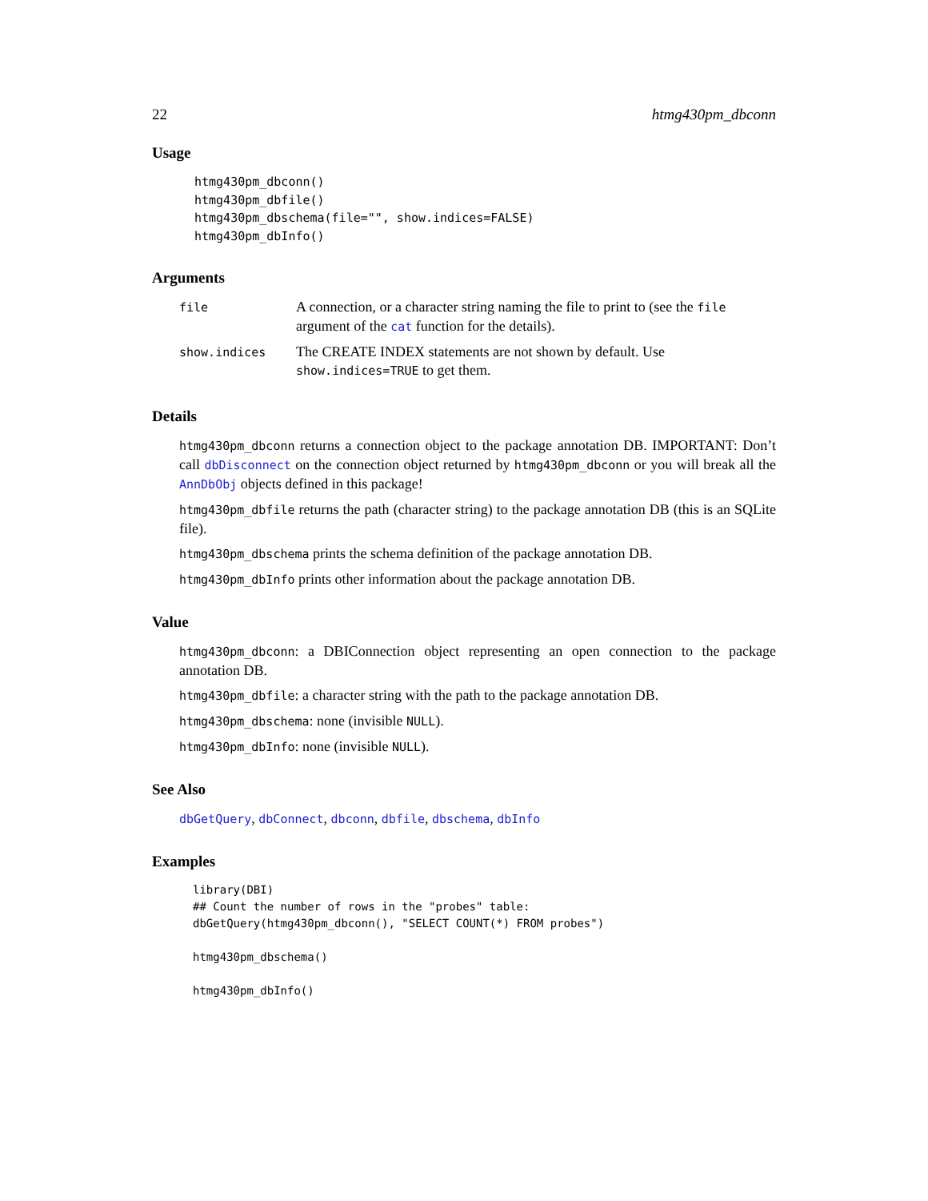22 htmg430pm_dbconn
Usage
htmg430pm_dbconn()
htmg430pm_dbfile()
htmg430pm_dbschema(file="", show.indices=FALSE)
htmg430pm_dbInfo()
Arguments
| file | A connection, or a character string naming the file to print to (see the file argument of the cat function for the details). |
| show.indices | The CREATE INDEX statements are not shown by default. Use show.indices=TRUE to get them. |
Details
htmg430pm_dbconn returns a connection object to the package annotation DB. IMPORTANT: Don’t call dbDisconnect on the connection object returned by htmg430pm_dbconn or you will break all the AnnDbObj objects defined in this package!
htmg430pm_dbfile returns the path (character string) to the package annotation DB (this is an SQLite file).
htmg430pm_dbschema prints the schema definition of the package annotation DB.
htmg430pm_dbInfo prints other information about the package annotation DB.
Value
htmg430pm_dbconn: a DBIConnection object representing an open connection to the package annotation DB.
htmg430pm_dbfile: a character string with the path to the package annotation DB.
htmg430pm_dbschema: none (invisible NULL).
htmg430pm_dbInfo: none (invisible NULL).
See Also
dbGetQuery, dbConnect, dbconn, dbfile, dbschema, dbInfo
Examples
library(DBI)
## Count the number of rows in the "probes" table:
dbGetQuery(htmg430pm_dbconn(), "SELECT COUNT(*) FROM probes")

htmg430pm_dbschema()

htmg430pm_dbInfo()